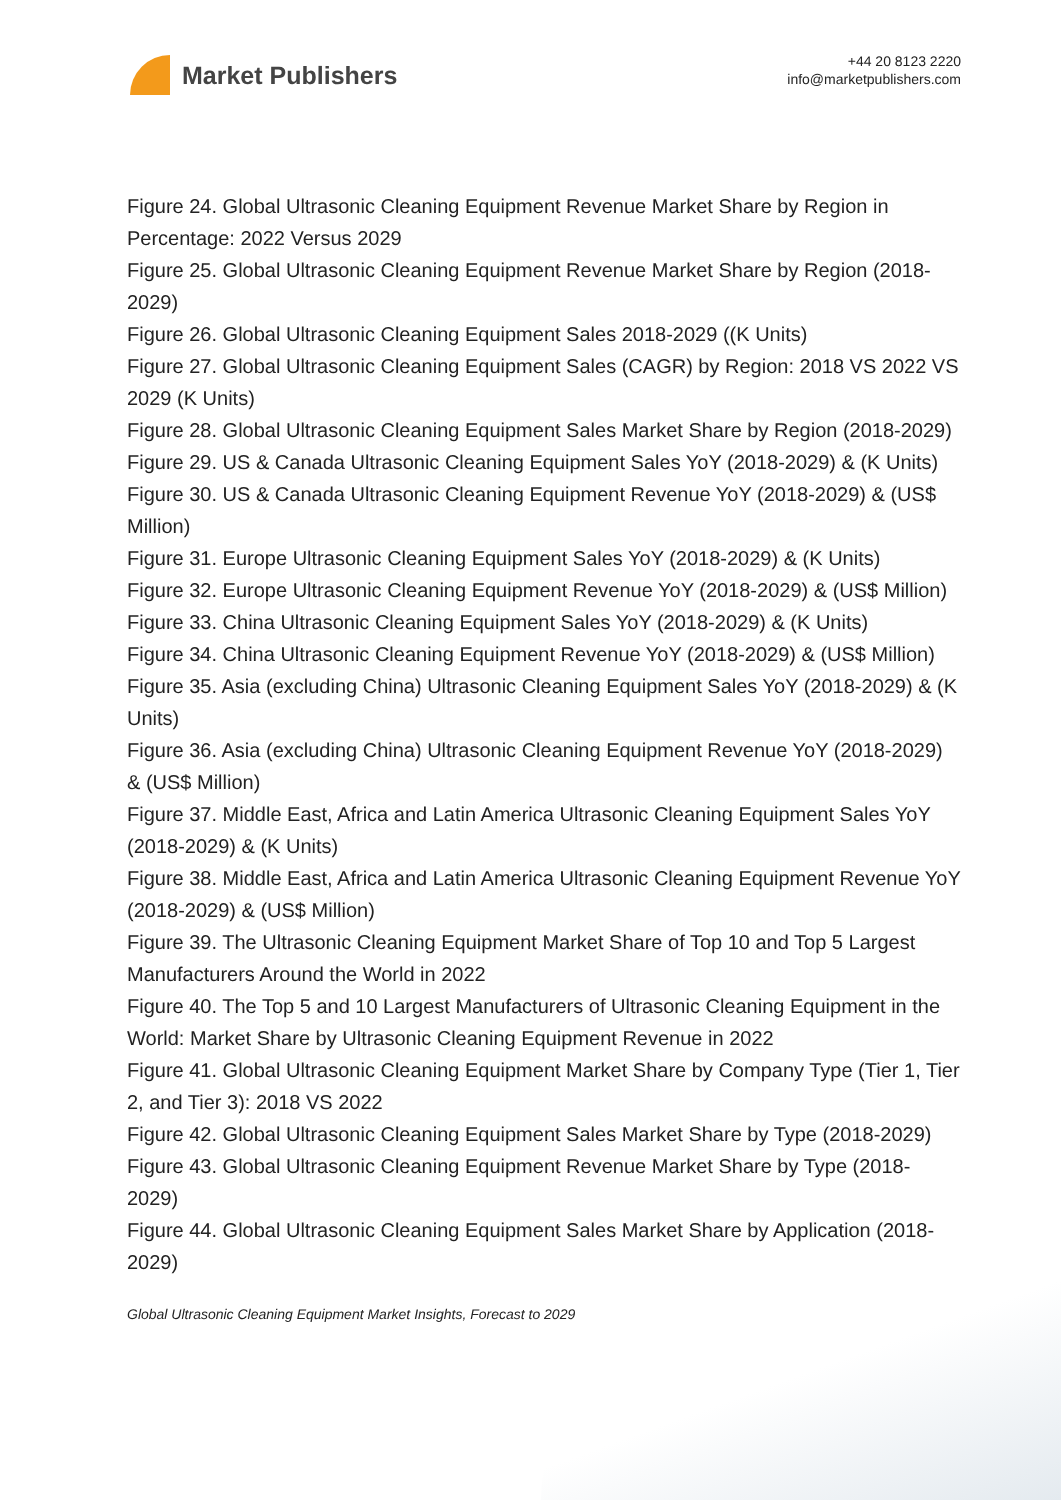Market Publishers
+44 20 8123 2220
info@marketpublishers.com
Figure 24. Global Ultrasonic Cleaning Equipment Revenue Market Share by Region in Percentage: 2022 Versus 2029
Figure 25. Global Ultrasonic Cleaning Equipment Revenue Market Share by Region (2018-2029)
Figure 26. Global Ultrasonic Cleaning Equipment Sales 2018-2029 ((K Units)
Figure 27. Global Ultrasonic Cleaning Equipment Sales (CAGR) by Region: 2018 VS 2022 VS 2029 (K Units)
Figure 28. Global Ultrasonic Cleaning Equipment Sales Market Share by Region (2018-2029)
Figure 29. US & Canada Ultrasonic Cleaning Equipment Sales YoY (2018-2029) & (K Units)
Figure 30. US & Canada Ultrasonic Cleaning Equipment Revenue YoY (2018-2029) & (US$ Million)
Figure 31. Europe Ultrasonic Cleaning Equipment Sales YoY (2018-2029) & (K Units)
Figure 32. Europe Ultrasonic Cleaning Equipment Revenue YoY (2018-2029) & (US$ Million)
Figure 33. China Ultrasonic Cleaning Equipment Sales YoY (2018-2029) & (K Units)
Figure 34. China Ultrasonic Cleaning Equipment Revenue YoY (2018-2029) & (US$ Million)
Figure 35. Asia (excluding China) Ultrasonic Cleaning Equipment Sales YoY (2018-2029) & (K Units)
Figure 36. Asia (excluding China) Ultrasonic Cleaning Equipment Revenue YoY (2018-2029) & (US$ Million)
Figure 37. Middle East, Africa and Latin America Ultrasonic Cleaning Equipment Sales YoY (2018-2029) & (K Units)
Figure 38. Middle East, Africa and Latin America Ultrasonic Cleaning Equipment Revenue YoY (2018-2029) & (US$ Million)
Figure 39. The Ultrasonic Cleaning Equipment Market Share of Top 10 and Top 5 Largest Manufacturers Around the World in 2022
Figure 40. The Top 5 and 10 Largest Manufacturers of Ultrasonic Cleaning Equipment in the World: Market Share by Ultrasonic Cleaning Equipment Revenue in 2022
Figure 41. Global Ultrasonic Cleaning Equipment Market Share by Company Type (Tier 1, Tier 2, and Tier 3): 2018 VS 2022
Figure 42. Global Ultrasonic Cleaning Equipment Sales Market Share by Type (2018-2029)
Figure 43. Global Ultrasonic Cleaning Equipment Revenue Market Share by Type (2018-2029)
Figure 44. Global Ultrasonic Cleaning Equipment Sales Market Share by Application (2018-2029)
Global Ultrasonic Cleaning Equipment Market Insights, Forecast to 2029